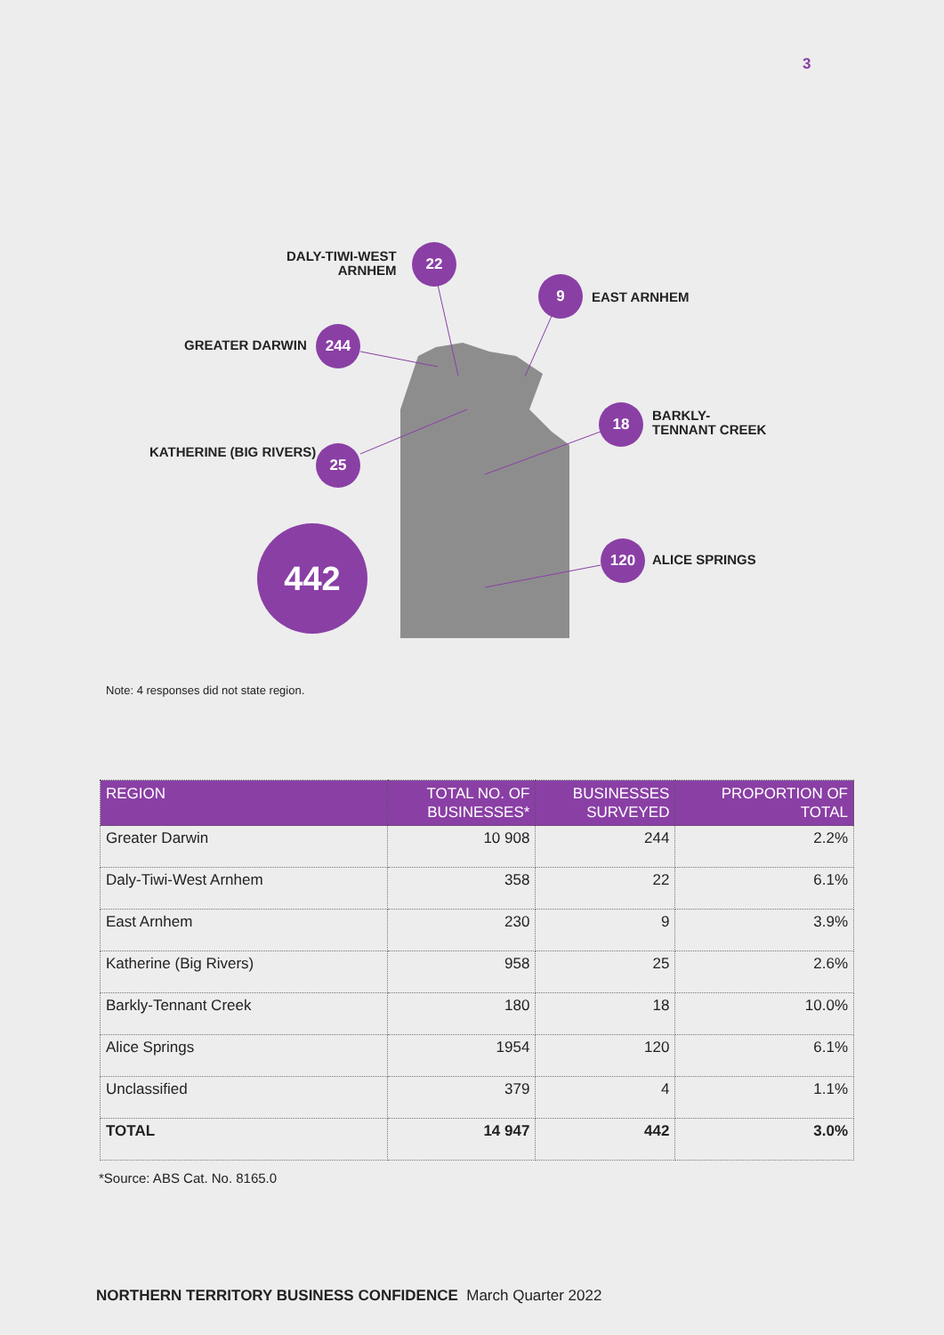3
DALY-TIWI-WEST
ARNHEM
22
9
EAST ARNHEM
GREATER DARWIN
244
18
BARKLY-
TENNANT CREEK
KATHERINE (BIG RIVERS) 25
442 120
ALICE SPRINGS
Note: 4 responses did not state region.
| REGION | TOTAL NO. OF BUSINESSES* | BUSINESSES SURVEYED | PROPORTION OF TOTAL |
| --- | --- | --- | --- |
| Greater Darwin | 10 908 | 244 | 2.2% |
| Daly-Tiwi-West Arnhem | 358 | 22 | 6.1% |
| East Arnhem | 230 | 9 | 3.9% |
| Katherine (Big Rivers) | 958 | 25 | 2.6% |
| Barkly-Tennant Creek | 180 | 18 | 10.0% |
| Alice Springs | 1954 | 120 | 6.1% |
| Unclassified | 379 | 4 | 1.1% |
| TOTAL | 14 947 | 442 | 3.0% |
*Source: ABS Cat. No. 8165.0
NORTHERN TERRITORY BUSINESS CONFIDENCE March Quarter 2022